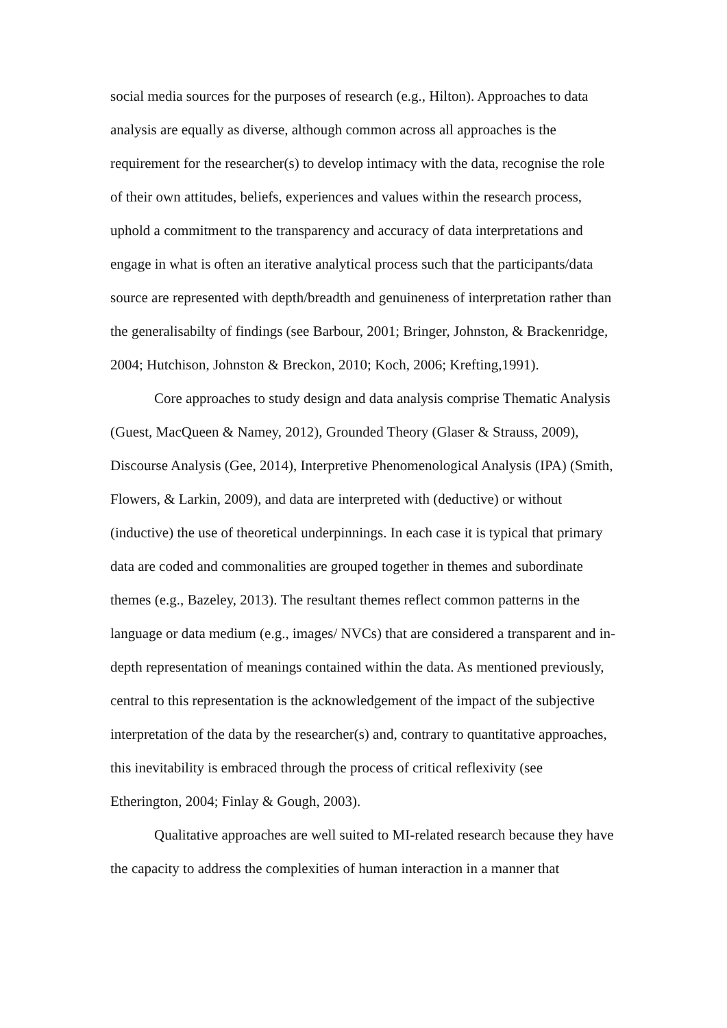social media sources for the purposes of research (e.g., Hilton). Approaches to data analysis are equally as diverse, although common across all approaches is the requirement for the researcher(s) to develop intimacy with the data, recognise the role of their own attitudes, beliefs, experiences and values within the research process, uphold a commitment to the transparency and accuracy of data interpretations and engage in what is often an iterative analytical process such that the participants/data source are represented with depth/breadth and genuineness of interpretation rather than the generalisabilty of findings (see Barbour, 2001; Bringer, Johnston, & Brackenridge, 2004; Hutchison, Johnston & Breckon, 2010; Koch, 2006; Krefting,1991).
Core approaches to study design and data analysis comprise Thematic Analysis (Guest, MacQueen & Namey, 2012), Grounded Theory (Glaser & Strauss, 2009), Discourse Analysis (Gee, 2014), Interpretive Phenomenological Analysis (IPA) (Smith, Flowers, & Larkin, 2009), and data are interpreted with (deductive) or without (inductive) the use of theoretical underpinnings. In each case it is typical that primary data are coded and commonalities are grouped together in themes and subordinate themes (e.g., Bazeley, 2013). The resultant themes reflect common patterns in the language or data medium (e.g., images/ NVCs) that are considered a transparent and in-depth representation of meanings contained within the data. As mentioned previously, central to this representation is the acknowledgement of the impact of the subjective interpretation of the data by the researcher(s) and, contrary to quantitative approaches, this inevitability is embraced through the process of critical reflexivity (see Etherington, 2004; Finlay & Gough, 2003).
Qualitative approaches are well suited to MI-related research because they have the capacity to address the complexities of human interaction in a manner that